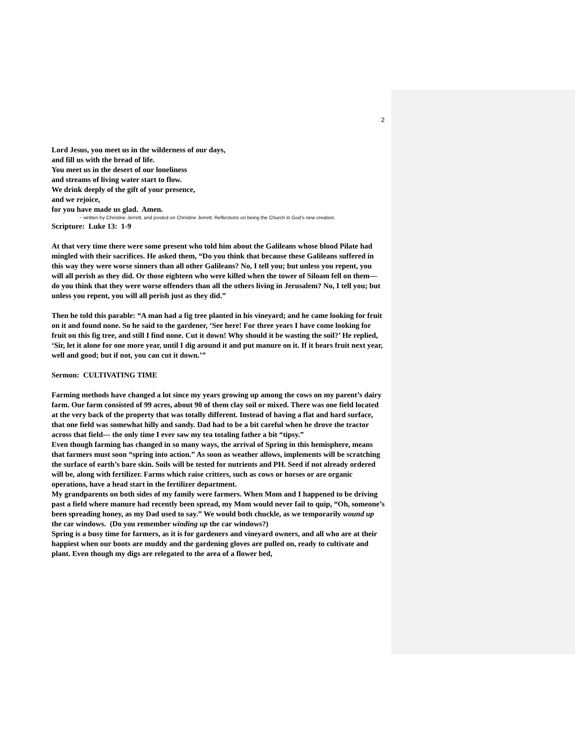2
Lord Jesus, you meet us in the wilderness of our days,
and fill us with the bread of life.
You meet us in the desert of our loneliness
and streams of living water start to flow.
We drink deeply of the gift of your presence,
and we rejoice,
for you have made us glad. Amen.
~ written by Christine Jerrett, and posted on Christine Jerrett: Reflections on being the Church in God’s new creation.
Scripture: Luke 13: 1-9
At that very time there were some present who told him about the Galileans whose blood Pilate had mingled with their sacrifices. He asked them, “Do you think that because these Galileans suffered in this way they were worse sinners than all other Galileans? No, I tell you; but unless you repent, you will all perish as they did. Or those eighteen who were killed when the tower of Siloam fell on them—do you think that they were worse offenders than all the others living in Jerusalem? No, I tell you; but unless you repent, you will all perish just as they did.”
Then he told this parable: “A man had a fig tree planted in his vineyard; and he came looking for fruit on it and found none. So he said to the gardener, ‘See here! For three years I have come looking for fruit on this fig tree, and still I find none. Cut it down! Why should it be wasting the soil?’ He replied, ‘Sir, let it alone for one more year, until I dig around it and put manure on it. If it bears fruit next year, well and good; but if not, you can cut it down.’”
Sermon: CULTIVATING TIME
Farming methods have changed a lot since my years growing up among the cows on my parent’s dairy farm. Our farm consisted of 99 acres, about 90 of them clay soil or mixed. There was one field located at the very back of the property that was totally different. Instead of having a flat and hard surface, that one field was somewhat hilly and sandy. Dad had to be a bit careful when he drove the tractor across that field--- the only time I ever saw my tea totaling father a bit “tipsy.”
Even though farming has changed in so many ways, the arrival of Spring in this hemisphere, means that farmers must soon “spring into action.” As soon as weather allows, implements will be scratching the surface of earth’s bare skin. Soils will be tested for nutrients and PH. Seed if not already ordered will be, along with fertilizer. Farms which raise critters, such as cows or horses or are organic operations, have a head start in the fertilizer department.
My grandparents on both sides of my family were farmers. When Mom and I happened to be driving past a field where manure had recently been spread, my Mom would never fail to quip, “Oh, someone’s been spreading honey, as my Dad used to say.” We would both chuckle, as we temporarily wound up the car windows. (Do you remember winding up the car windows?)
Spring is a busy time for farmers, as it is for gardeners and vineyard owners, and all who are at their happiest when our boots are muddy and the gardening gloves are pulled on, ready to cultivate and plant. Even though my digs are relegated to the area of a flower bed,